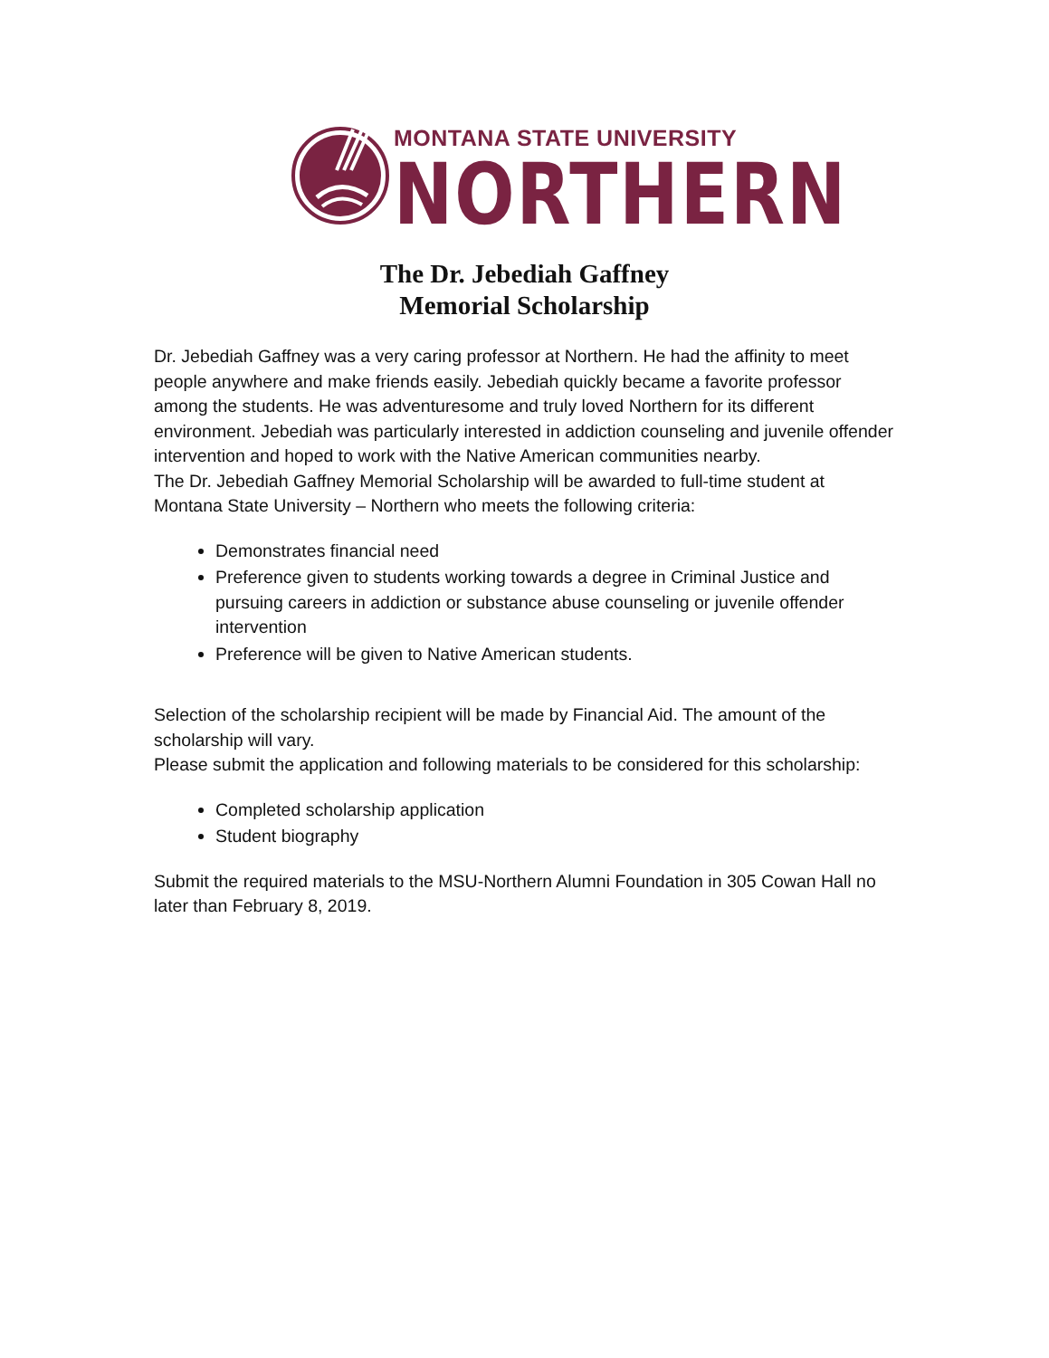MONTANA STATE UNIVERSITY
NORTHERN
The Dr. Jebediah Gaffney
Memorial Scholarship
Dr. Jebediah Gaffney was a very caring professor at Northern. He had the affinity to meet people anywhere and make friends easily. Jebediah quickly became a favorite professor among the students. He was adventuresome and truly loved Northern for its different environment. Jebediah was particularly interested in addiction counseling and juvenile offender intervention and hoped to work with the Native American communities nearby.
The Dr. Jebediah Gaffney Memorial Scholarship will be awarded to full-time student at Montana State University – Northern who meets the following criteria:
Demonstrates financial need
Preference given to students working towards a degree in Criminal Justice and pursuing careers in addiction or substance abuse counseling or juvenile offender intervention
Preference will be given to Native American students.
Selection of the scholarship recipient will be made by Financial Aid. The amount of the scholarship will vary.
Please submit the application and following materials to be considered for this scholarship:
Completed scholarship application
Student biography
Submit the required materials to the MSU-Northern Alumni Foundation in 305 Cowan Hall no later than February 8, 2019.